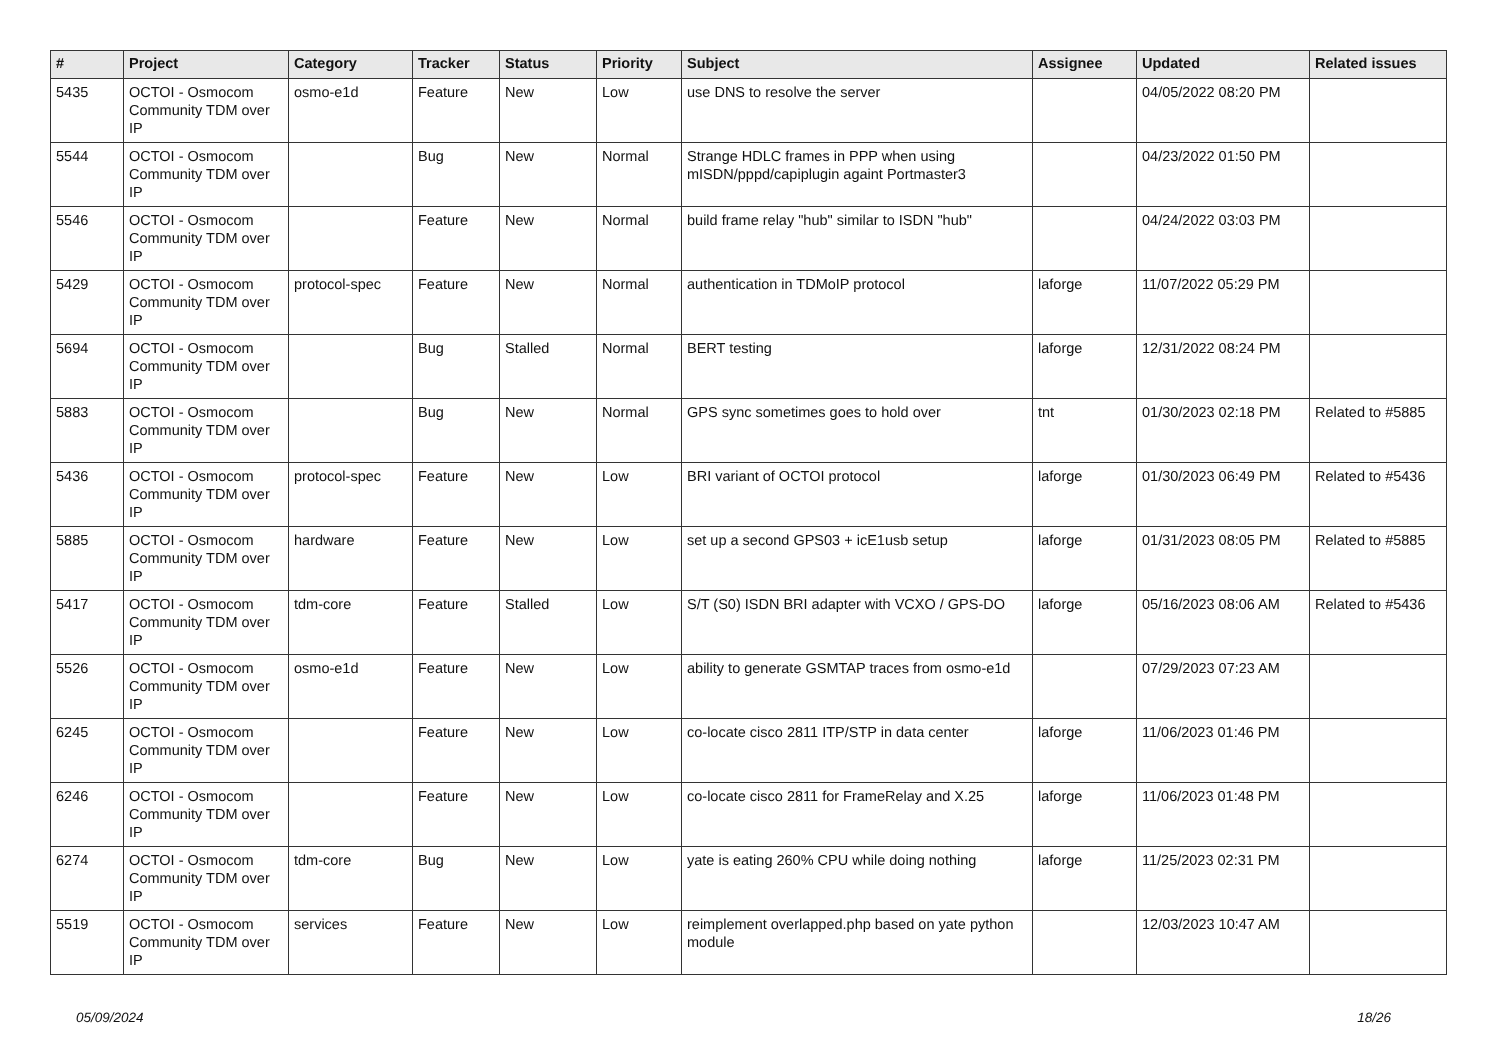| # | Project | Category | Tracker | Status | Priority | Subject | Assignee | Updated | Related issues |
| --- | --- | --- | --- | --- | --- | --- | --- | --- | --- |
| 5435 | OCTOI - Osmocom Community TDM over IP | osmo-e1d | Feature | New | Low | use DNS to resolve the server | | 04/05/2022 08:20 PM | |
| 5544 | OCTOI - Osmocom Community TDM over IP | | Bug | New | Normal | Strange HDLC frames in PPP when using mISDN/pppd/capiplugin againt Portmaster3 | | 04/23/2022 01:50 PM | |
| 5546 | OCTOI - Osmocom Community TDM over IP | | Feature | New | Normal | build frame relay "hub" similar to ISDN "hub" | | 04/24/2022 03:03 PM | |
| 5429 | OCTOI - Osmocom Community TDM over IP | protocol-spec | Feature | New | Normal | authentication in TDMoIP protocol | laforge | 11/07/2022 05:29 PM | |
| 5694 | OCTOI - Osmocom Community TDM over IP | | Bug | Stalled | Normal | BERT testing | laforge | 12/31/2022 08:24 PM | |
| 5883 | OCTOI - Osmocom Community TDM over IP | | Bug | New | Normal | GPS sync sometimes goes to hold over | tnt | 01/30/2023 02:18 PM | Related to #5885 |
| 5436 | OCTOI - Osmocom Community TDM over IP | protocol-spec | Feature | New | Low | BRI variant of OCTOI protocol | laforge | 01/30/2023 06:49 PM | Related to #5436 |
| 5885 | OCTOI - Osmocom Community TDM over IP | hardware | Feature | New | Low | set up a second GPS03 + icE1usb setup | laforge | 01/31/2023 08:05 PM | Related to #5885 |
| 5417 | OCTOI - Osmocom Community TDM over IP | tdm-core | Feature | Stalled | Low | S/T (S0) ISDN BRI adapter with VCXO / GPS-DO | laforge | 05/16/2023 08:06 AM | Related to #5436 |
| 5526 | OCTOI - Osmocom Community TDM over IP | osmo-e1d | Feature | New | Low | ability to generate GSMTAP traces from osmo-e1d | | 07/29/2023 07:23 AM | |
| 6245 | OCTOI - Osmocom Community TDM over IP | | Feature | New | Low | co-locate cisco 2811 ITP/STP in data center | laforge | 11/06/2023 01:46 PM | |
| 6246 | OCTOI - Osmocom Community TDM over IP | | Feature | New | Low | co-locate cisco 2811 for FrameRelay and X.25 | laforge | 11/06/2023 01:48 PM | |
| 6274 | OCTOI - Osmocom Community TDM over IP | tdm-core | Bug | New | Low | yate is eating 260% CPU while doing nothing | laforge | 11/25/2023 02:31 PM | |
| 5519 | OCTOI - Osmocom Community TDM over IP | services | Feature | New | Low | reimplement overlapped.php based on yate python module | | 12/03/2023 10:47 AM | |
05/09/2024 18/26